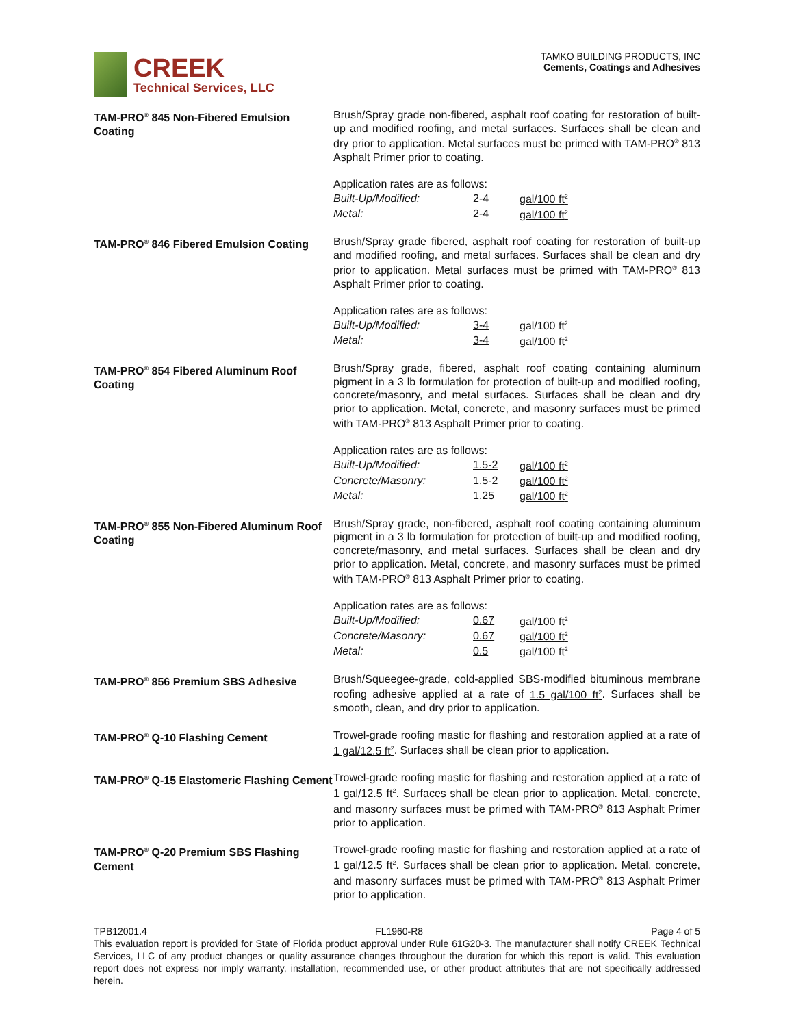CREEK
Technical Services, LLC
TAMKO BUILDING PRODUCTS, INC
Cements, Coatings and Adhesives
TAM-PRO<sup>®</sup> 845 Non-Fibered Emulsion Coating
Brush/Spray grade non-fibered, asphalt roof coating for restoration of built-up and modified roofing, and metal surfaces. Surfaces shall be clean and dry prior to application. Metal surfaces must be primed with TAM-PRO<sup>®</sup> 813 Asphalt Primer prior to coating.
Application rates are as follows:
| Built-Up/Modified: | 2-4 | gal/100 ft<sup>2</sup> |
| Metal: | 2-4 | gal/100 ft<sup>2</sup> |
TAM-PRO<sup>®</sup> 846 Fibered Emulsion Coating
Brush/Spray grade fibered, asphalt roof coating for restoration of built-up and modified roofing, and metal surfaces. Surfaces shall be clean and dry prior to application. Metal surfaces must be primed with TAM-PRO<sup>®</sup> 813 Asphalt Primer prior to coating.
Application rates are as follows:
| Built-Up/Modified: | 3-4 | gal/100 ft<sup>2</sup> |
| Metal: | 3-4 | gal/100 ft<sup>2</sup> |
TAM-PRO<sup>®</sup> 854 Fibered Aluminum Roof Coating
Brush/Spray grade, fibered, asphalt roof coating containing aluminum pigment in a 3 lb formulation for protection of built-up and modified roofing, concrete/masonry, and metal surfaces. Surfaces shall be clean and dry prior to application. Metal, concrete, and masonry surfaces must be primed with TAM-PRO<sup>®</sup> 813 Asphalt Primer prior to coating.
Application rates are as follows:
| Built-Up/Modified: | 1.5-2 | gal/100 ft<sup>2</sup> |
| Concrete/Masonry: | 1.5-2 | gal/100 ft<sup>2</sup> |
| Metal: | 1.25 | gal/100 ft<sup>2</sup> |
TAM-PRO<sup>®</sup> 855 Non-Fibered Aluminum Roof Coating
Brush/Spray grade, non-fibered, asphalt roof coating containing aluminum pigment in a 3 lb formulation for protection of built-up and modified roofing, concrete/masonry, and metal surfaces. Surfaces shall be clean and dry prior to application. Metal, concrete, and masonry surfaces must be primed with TAM-PRO<sup>®</sup> 813 Asphalt Primer prior to coating.
Application rates are as follows:
| Built-Up/Modified: | 0.67 | gal/100 ft<sup>2</sup> |
| Concrete/Masonry: | 0.67 | gal/100 ft<sup>2</sup> |
| Metal: | 0.5 | gal/100 ft<sup>2</sup> |
TAM-PRO<sup>®</sup> 856 Premium SBS Adhesive
Brush/Squeegee-grade, cold-applied SBS-modified bituminous membrane roofing adhesive applied at a rate of 1.5 gal/100 ft<sup>2</sup>. Surfaces shall be smooth, clean, and dry prior to application.
TAM-PRO<sup>®</sup> Q-10 Flashing Cement
Trowel-grade roofing mastic for flashing and restoration applied at a rate of 1 gal/12.5 ft<sup>2</sup>. Surfaces shall be clean prior to application.
TAM-PRO<sup>®</sup> Q-15 Elastomeric Flashing Cement
Trowel-grade roofing mastic for flashing and restoration applied at a rate of 1 gal/12.5 ft<sup>2</sup>. Surfaces shall be clean prior to application. Metal, concrete, and masonry surfaces must be primed with TAM-PRO<sup>®</sup> 813 Asphalt Primer prior to application.
TAM-PRO<sup>®</sup> Q-20 Premium SBS Flashing Cement
Trowel-grade roofing mastic for flashing and restoration applied at a rate of 1 gal/12.5 ft<sup>2</sup>. Surfaces shall be clean prior to application. Metal, concrete, and masonry surfaces must be primed with TAM-PRO<sup>®</sup> 813 Asphalt Primer prior to application.
TPB12001.4 FL1960-R8 Page 4 of 5
This evaluation report is provided for State of Florida product approval under Rule 61G20-3. The manufacturer shall notify CREEK Technical Services, LLC of any product changes or quality assurance changes throughout the duration for which this report is valid. This evaluation report does not express nor imply warranty, installation, recommended use, or other product attributes that are not specifically addressed herein.